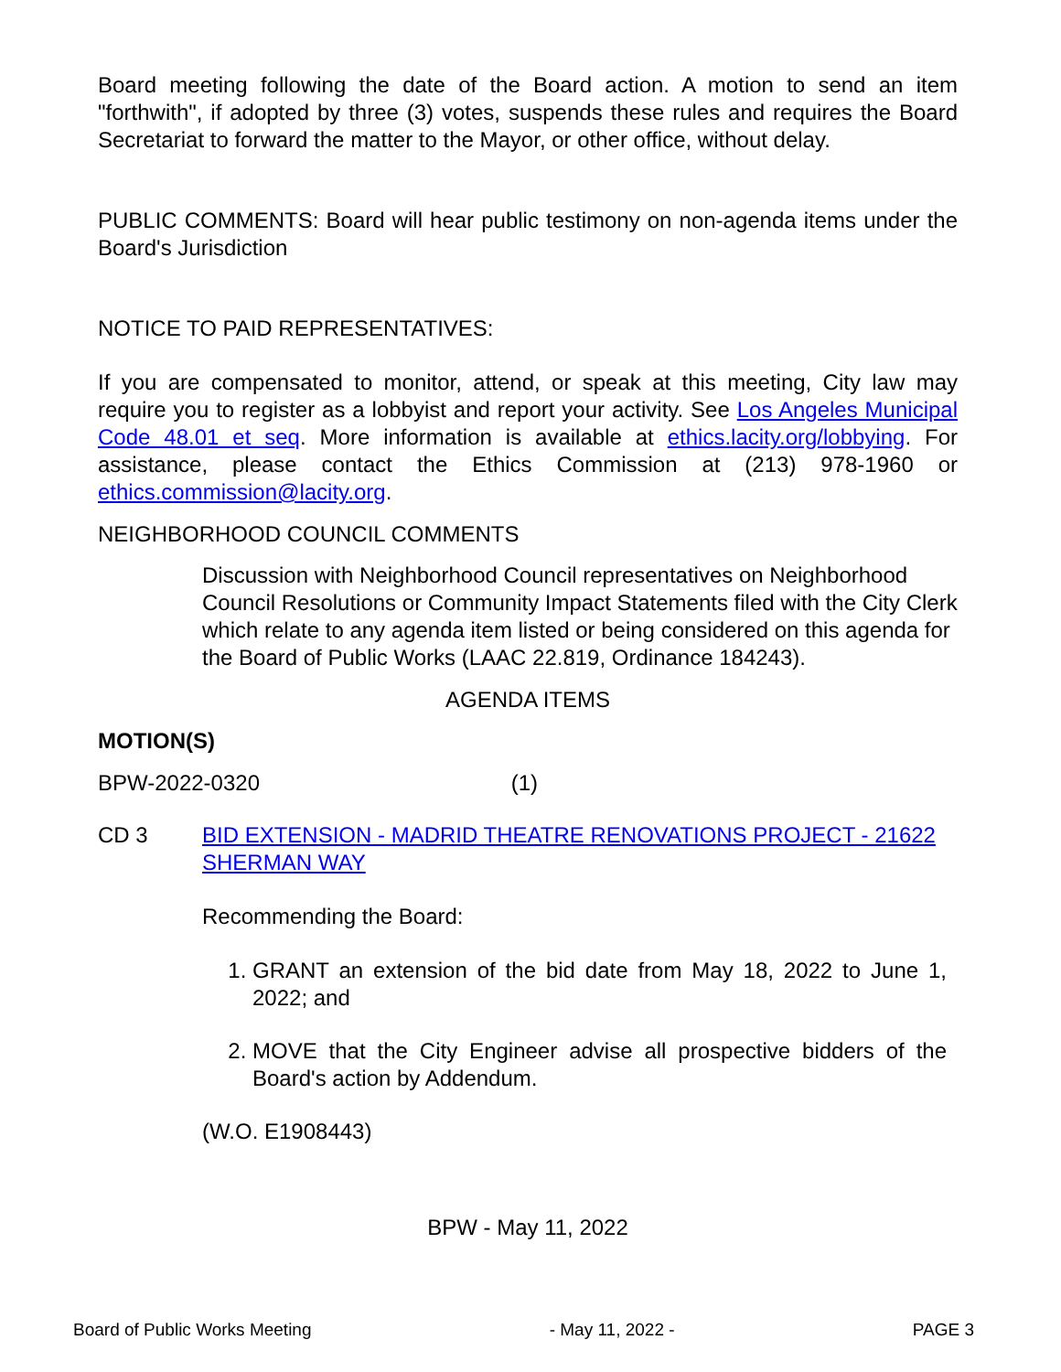Board meeting following the date of the Board action. A motion to send an item "forthwith", if adopted by three (3) votes, suspends these rules and requires the Board Secretariat to forward the matter to the Mayor, or other office, without delay.
PUBLIC COMMENTS: Board will hear public testimony on non-agenda items under the Board's Jurisdiction
NOTICE TO PAID REPRESENTATIVES:
If you are compensated to monitor, attend, or speak at this meeting, City law may require you to register as a lobbyist and report your activity. See Los Angeles Municipal Code 48.01 et seq. More information is available at ethics.lacity.org/lobbying. For assistance, please contact the Ethics Commission at (213) 978-1960 or ethics.commission@lacity.org.
NEIGHBORHOOD COUNCIL COMMENTS
Discussion with Neighborhood Council representatives on Neighborhood Council Resolutions or Community Impact Statements filed with the City Clerk which relate to any agenda item listed or being considered on this agenda for the Board of Public Works (LAAC 22.819, Ordinance 184243).
AGENDA ITEMS
MOTION(S)
BPW-2022-0320 (1)
CD 3 BID EXTENSION - MADRID THEATRE RENOVATIONS PROJECT - 21622 SHERMAN WAY
Recommending the Board:
1. GRANT an extension of the bid date from May 18, 2022 to June 1, 2022; and
2. MOVE that the City Engineer advise all prospective bidders of the Board's action by Addendum.
(W.O. E1908443)
BPW - May 11, 2022
Board of Public Works Meeting - May 11, 2022 - PAGE 3